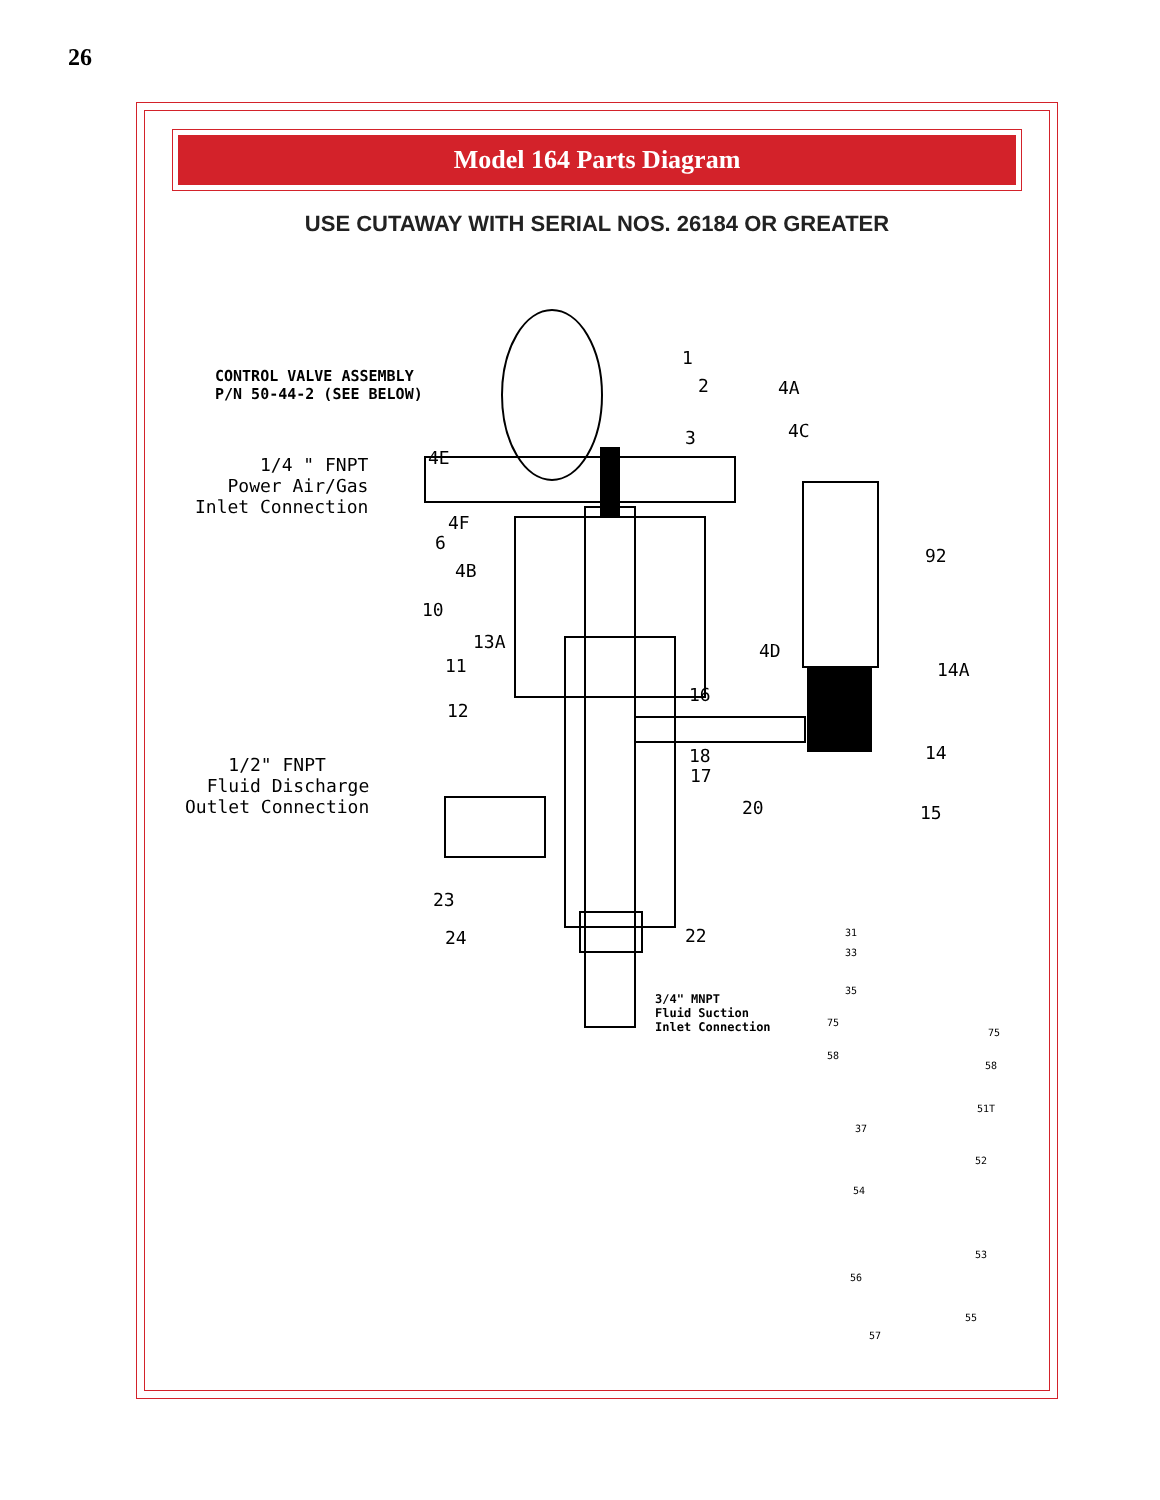26
Model 164 Parts Diagram
USE CUTAWAY WITH SERIAL NOS. 26184 OR GREATER
CONTROL VALVE ASSEMBLY P/N 50-44-2 (SEE BELOW)
1/4 " FNPT Power Air/Gas Inlet Connection
1/2" FNPT Fluid Discharge Outlet Connection
1
2
4A
3
4C
4E
4F
6
4B
92
10
13A
4D
11
14A
16
12
18
17
14
20
15
23
22
24
3/4" MNPT Fluid Suction Inlet Connection
31
33
35
75
75
58
58
51T
37
52
54
53
56
55
57